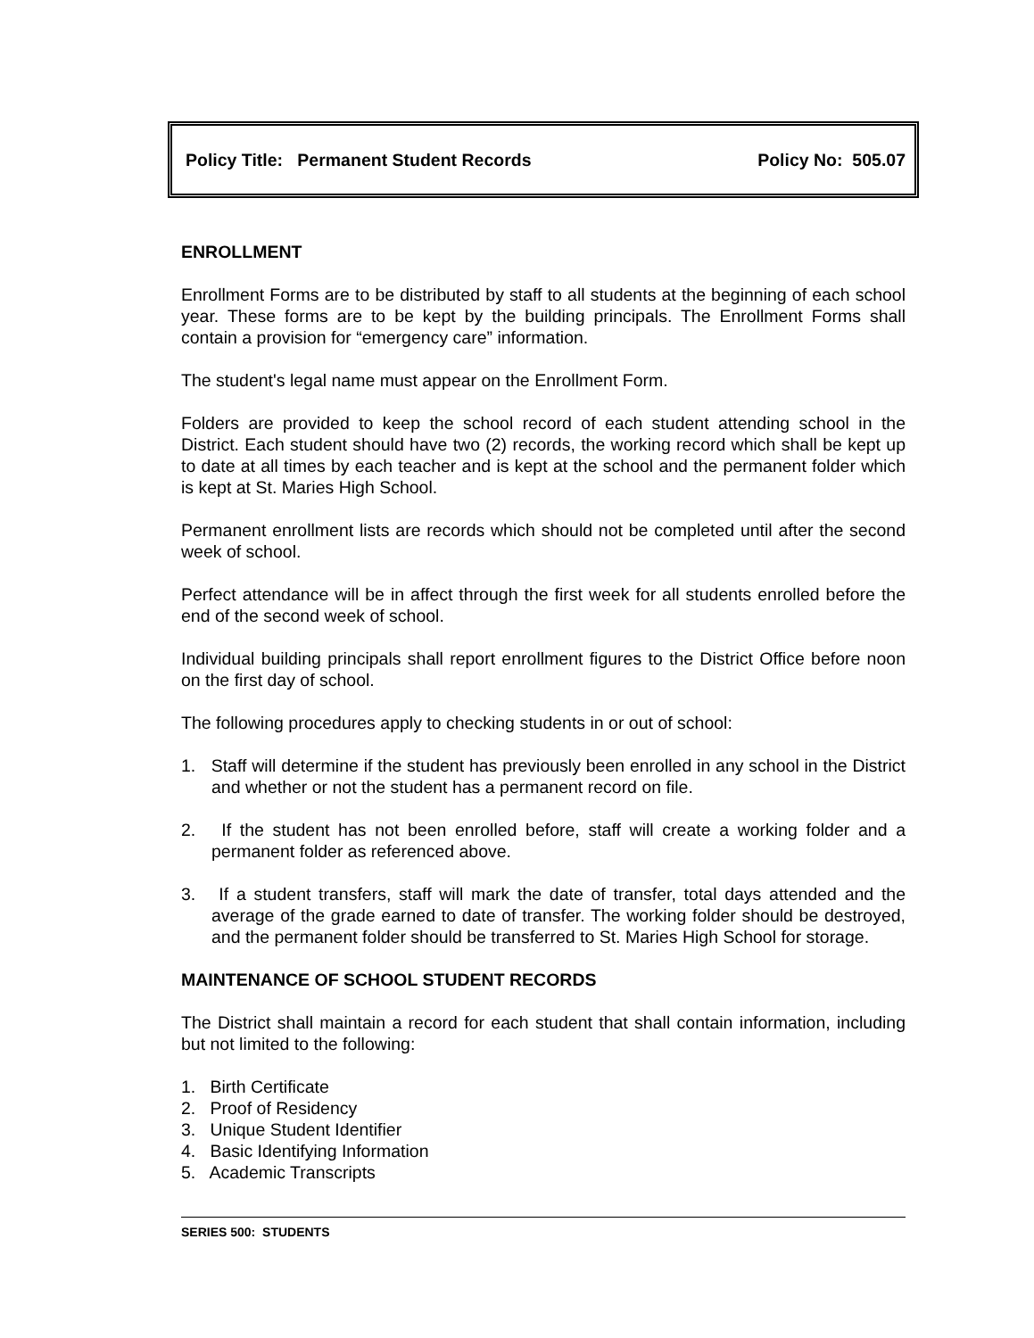Policy Title: Permanent Student Records Policy No: 505.07
ENROLLMENT
Enrollment Forms are to be distributed by staff to all students at the beginning of each school year. These forms are to be kept by the building principals. The Enrollment Forms shall contain a provision for “emergency care” information.
The student's legal name must appear on the Enrollment Form.
Folders are provided to keep the school record of each student attending school in the District. Each student should have two (2) records, the working record which shall be kept up to date at all times by each teacher and is kept at the school and the permanent folder which is kept at St. Maries High School.
Permanent enrollment lists are records which should not be completed until after the second week of school.
Perfect attendance will be in affect through the first week for all students enrolled before the end of the second week of school.
Individual building principals shall report enrollment figures to the District Office before noon on the first day of school.
The following procedures apply to checking students in or out of school:
1. Staff will determine if the student has previously been enrolled in any school in the District and whether or not the student has a permanent record on file.
2. If the student has not been enrolled before, staff will create a working folder and a permanent folder as referenced above.
3. If a student transfers, staff will mark the date of transfer, total days attended and the average of the grade earned to date of transfer. The working folder should be destroyed, and the permanent folder should be transferred to St. Maries High School for storage.
MAINTENANCE OF SCHOOL STUDENT RECORDS
The District shall maintain a record for each student that shall contain information, including but not limited to the following:
1. Birth Certificate
2. Proof of Residency
3. Unique Student Identifier
4. Basic Identifying Information
5. Academic Transcripts
SERIES 500: STUDENTS